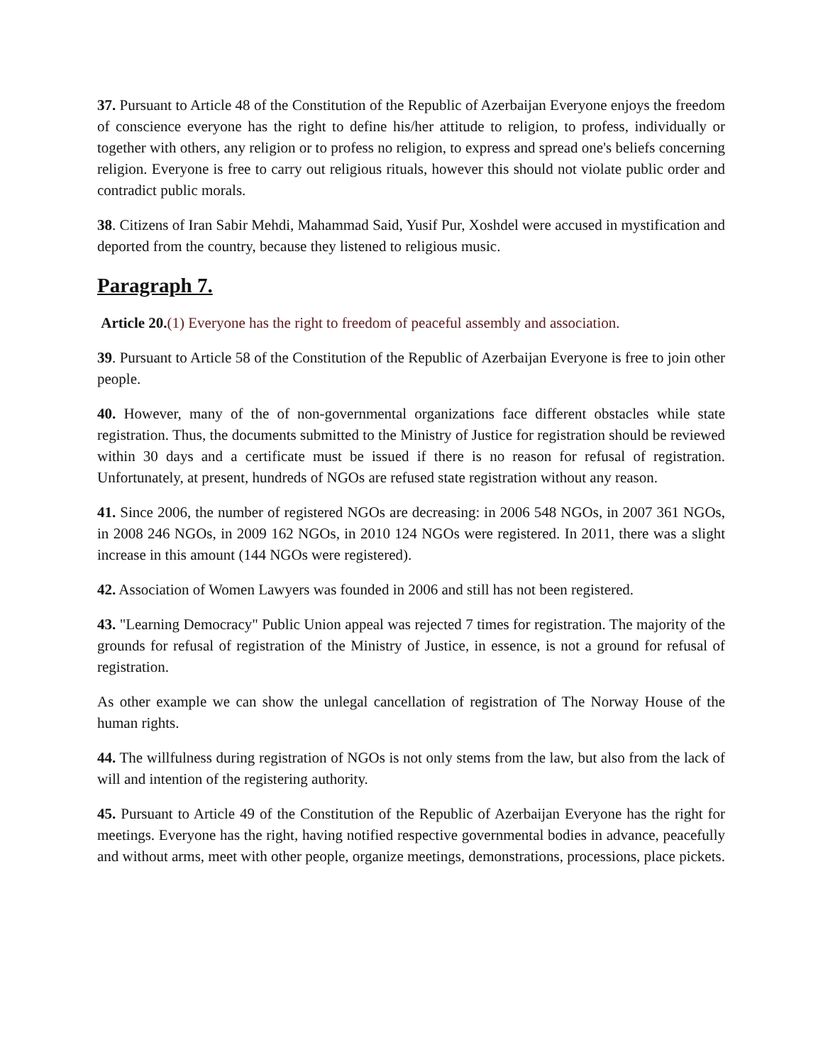37. Pursuant to Article 48 of the Constitution of the Republic of Azerbaijan Everyone enjoys the freedom of conscience everyone has the right to define his/her attitude to religion, to profess, individually or together with others, any religion or to profess no religion, to express and spread one's beliefs concerning religion. Everyone is free to carry out religious rituals, however this should not violate public order and contradict public morals.
38. Citizens of Iran Sabir Mehdi, Mahammad Said, Yusif Pur, Xoshdel were accused in mystification and deported from the country, because they listened to religious music.
Paragraph 7.
Article 20.(1) Everyone has the right to freedom of peaceful assembly and association.
39. Pursuant to Article 58 of the Constitution of the Republic of Azerbaijan Everyone is free to join other people.
40. However, many of the of non-governmental organizations face different obstacles while state registration. Thus, the documents submitted to the Ministry of Justice for registration should be reviewed within 30 days and a certificate must be issued if there is no reason for refusal of registration. Unfortunately, at present, hundreds of NGOs are refused state registration without any reason.
41. Since 2006, the number of registered NGOs are decreasing: in 2006 548 NGOs, in 2007 361 NGOs, in 2008 246 NGOs, in 2009 162 NGOs, in 2010 124 NGOs were registered. In 2011, there was a slight increase in this amount (144 NGOs were registered).
42. Association of Women Lawyers was founded in 2006 and still has not been registered.
43. "Learning Democracy" Public Union appeal was rejected 7 times for registration. The majority of the grounds for refusal of registration of the Ministry of Justice, in essence, is not a ground for refusal of registration.
As other example we can show the unlegal cancellation of registration of The Norway House of the human rights.
44. The willfulness during registration of NGOs is not only stems from the law, but also from the lack of will and intention of the registering authority.
45. Pursuant to Article 49 of the Constitution of the Republic of Azerbaijan Everyone has the right for meetings. Everyone has the right, having notified respective governmental bodies in advance, peacefully and without arms, meet with other people, organize meetings, demonstrations, processions, place pickets.